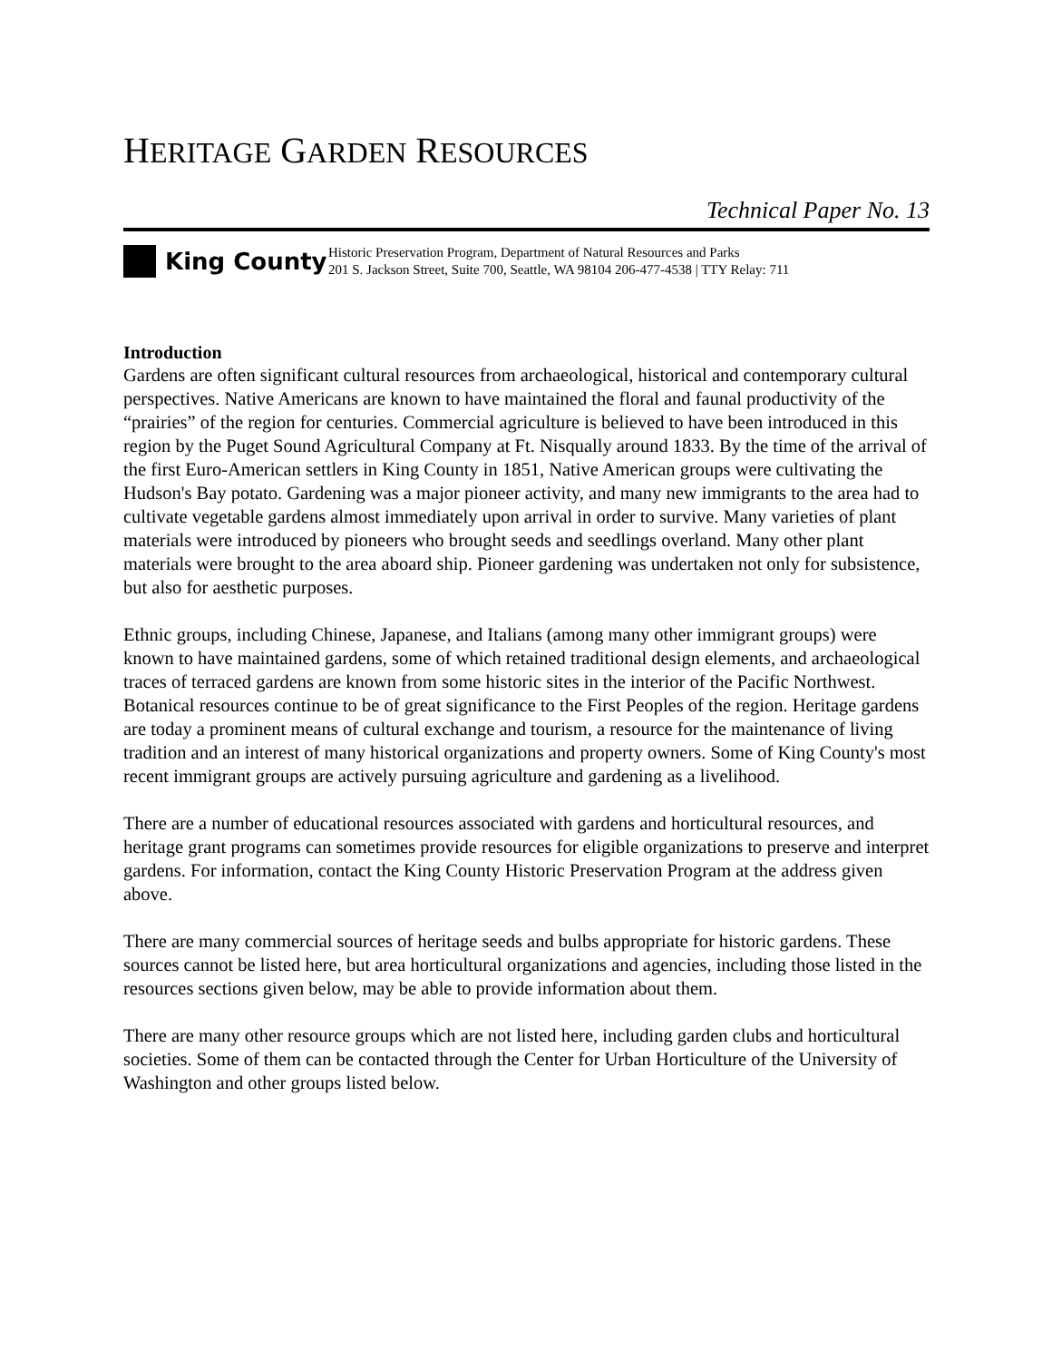HERITAGE GARDEN RESOURCES
Technical Paper No. 13
King County
Historic Preservation Program, Department of Natural Resources and Parks
201 S. Jackson Street, Suite 700, Seattle, WA 98104 206-477-4538 | TTY Relay: 711
Introduction
Gardens are often significant cultural resources from archaeological, historical and contemporary cultural perspectives. Native Americans are known to have maintained the floral and faunal productivity of the “prairies” of the region for centuries. Commercial agriculture is believed to have been introduced in this region by the Puget Sound Agricultural Company at Ft. Nisqually around 1833. By the time of the arrival of the first Euro-American settlers in King County in 1851, Native American groups were cultivating the Hudson's Bay potato. Gardening was a major pioneer activity, and many new immigrants to the area had to cultivate vegetable gardens almost immediately upon arrival in order to survive. Many varieties of plant materials were introduced by pioneers who brought seeds and seedlings overland. Many other plant materials were brought to the area aboard ship. Pioneer gardening was undertaken not only for subsistence, but also for aesthetic purposes.
Ethnic groups, including Chinese, Japanese, and Italians (among many other immigrant groups) were known to have maintained gardens, some of which retained traditional design elements, and archaeological traces of terraced gardens are known from some historic sites in the interior of the Pacific Northwest. Botanical resources continue to be of great significance to the First Peoples of the region. Heritage gardens are today a prominent means of cultural exchange and tourism, a resource for the maintenance of living tradition and an interest of many historical organizations and property owners. Some of King County's most recent immigrant groups are actively pursuing agriculture and gardening as a livelihood.
There are a number of educational resources associated with gardens and horticultural resources, and heritage grant programs can sometimes provide resources for eligible organizations to preserve and interpret gardens. For information, contact the King County Historic Preservation Program at the address given above.
There are many commercial sources of heritage seeds and bulbs appropriate for historic gardens. These sources cannot be listed here, but area horticultural organizations and agencies, including those listed in the resources sections given below, may be able to provide information about them.
There are many other resource groups which are not listed here, including garden clubs and horticultural societies. Some of them can be contacted through the Center for Urban Horticulture of the University of Washington and other groups listed below.